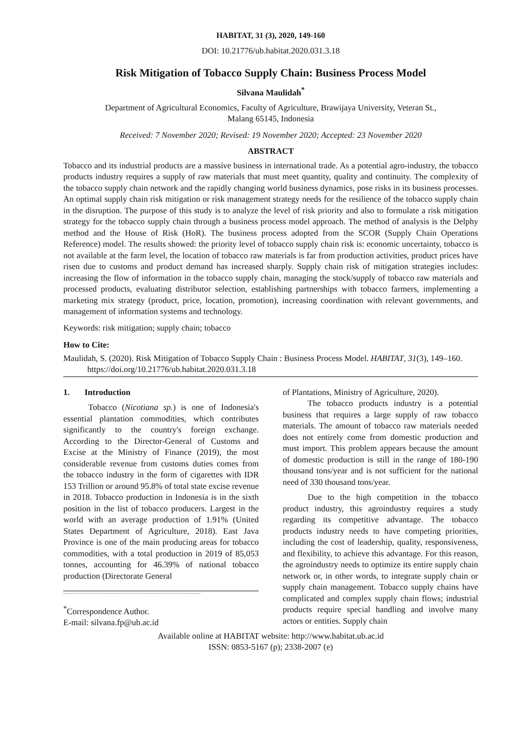HABITAT, 31 (3), 2020, 149-160
DOI: 10.21776/ub.habitat.2020.031.3.18
Risk Mitigation of Tobacco Supply Chain: Business Process Model
Silvana Maulidah<sup>*</sup>
Department of Agricultural Economics, Faculty of Agriculture, Brawijaya University, Veteran St.,
Malang 65145, Indonesia
Received: 7 November 2020; Revised: 19 November 2020; Accepted: 23 November 2020
ABSTRACT
Tobacco and its industrial products are a massive business in international trade. As a potential agro-industry, the tobacco products industry requires a supply of raw materials that must meet quantity, quality and continuity. The complexity of the tobacco supply chain network and the rapidly changing world business dynamics, pose risks in its business processes. An optimal supply chain risk mitigation or risk management strategy needs for the resilience of the tobacco supply chain in the disruption. The purpose of this study is to analyze the level of risk priority and also to formulate a risk mitigation strategy for the tobacco supply chain through a business process model approach. The method of analysis is the Delphy method and the House of Risk (HoR). The business process adopted from the SCOR (Supply Chain Operations Reference) model. The results showed: the priority level of tobacco supply chain risk is: economic uncertainty, tobacco is not available at the farm level, the location of tobacco raw materials is far from production activities, product prices have risen due to customs and product demand has increased sharply. Supply chain risk of mitigation strategies includes: increasing the flow of information in the tobacco supply chain, managing the stock/supply of tobacco raw materials and processed products, evaluating distributor selection, establishing partnerships with tobacco farmers, implementing a marketing mix strategy (product, price, location, promotion), increasing coordination with relevant governments, and management of information systems and technology.
Keywords: risk mitigation; supply chain; tobacco
How to Cite:
Maulidah, S. (2020). Risk Mitigation of Tobacco Supply Chain : Business Process Model. HABITAT, 31(3), 149–160. https://doi.org/10.21776/ub.habitat.2020.031.3.18
1. Introduction
Tobacco (Nicotiana sp.) is one of Indonesia's essential plantation commodities, which contributes significantly to the country's foreign exchange. According to the Director-General of Customs and Excise at the Ministry of Finance (2019), the most considerable revenue from customs duties comes from the tobacco industry in the form of cigarettes with IDR 153 Trillion or around 95.8% of total state excise revenue in 2018. Tobacco production in Indonesia is in the sixth position in the list of tobacco producers. Largest in the world with an average production of 1.91% (United States Department of Agriculture, 2018). East Java Province is one of the main producing areas for tobacco commodities, with a total production in 2019 of 85,053 tonnes, accounting for 46.39% of national tobacco production (Directorate General
<sup>*</sup> Correspondence Author.
E-mail: silvana.fp@ub.ac.id
of Plantations, Ministry of Agriculture, 2020).
The tobacco products industry is a potential business that requires a large supply of raw tobacco materials. The amount of tobacco raw materials needed does not entirely come from domestic production and must import. This problem appears because the amount of domestic production is still in the range of 180-190 thousand tons/year and is not sufficient for the national need of 330 thousand tons/year.
Due to the high competition in the tobacco product industry, this agroindustry requires a study regarding its competitive advantage. The tobacco products industry needs to have competing priorities, including the cost of leadership, quality, responsiveness, and flexibility, to achieve this advantage. For this reason, the agroindustry needs to optimize its entire supply chain network or, in other words, to integrate supply chain or supply chain management. Tobacco supply chains have complicated and complex supply chain flows; industrial products require special handling and involve many actors or entities. Supply chain
Available online at HABITAT website: http://www.habitat.ub.ac.id
ISSN: 0853-5167 (p); 2338-2007 (e)